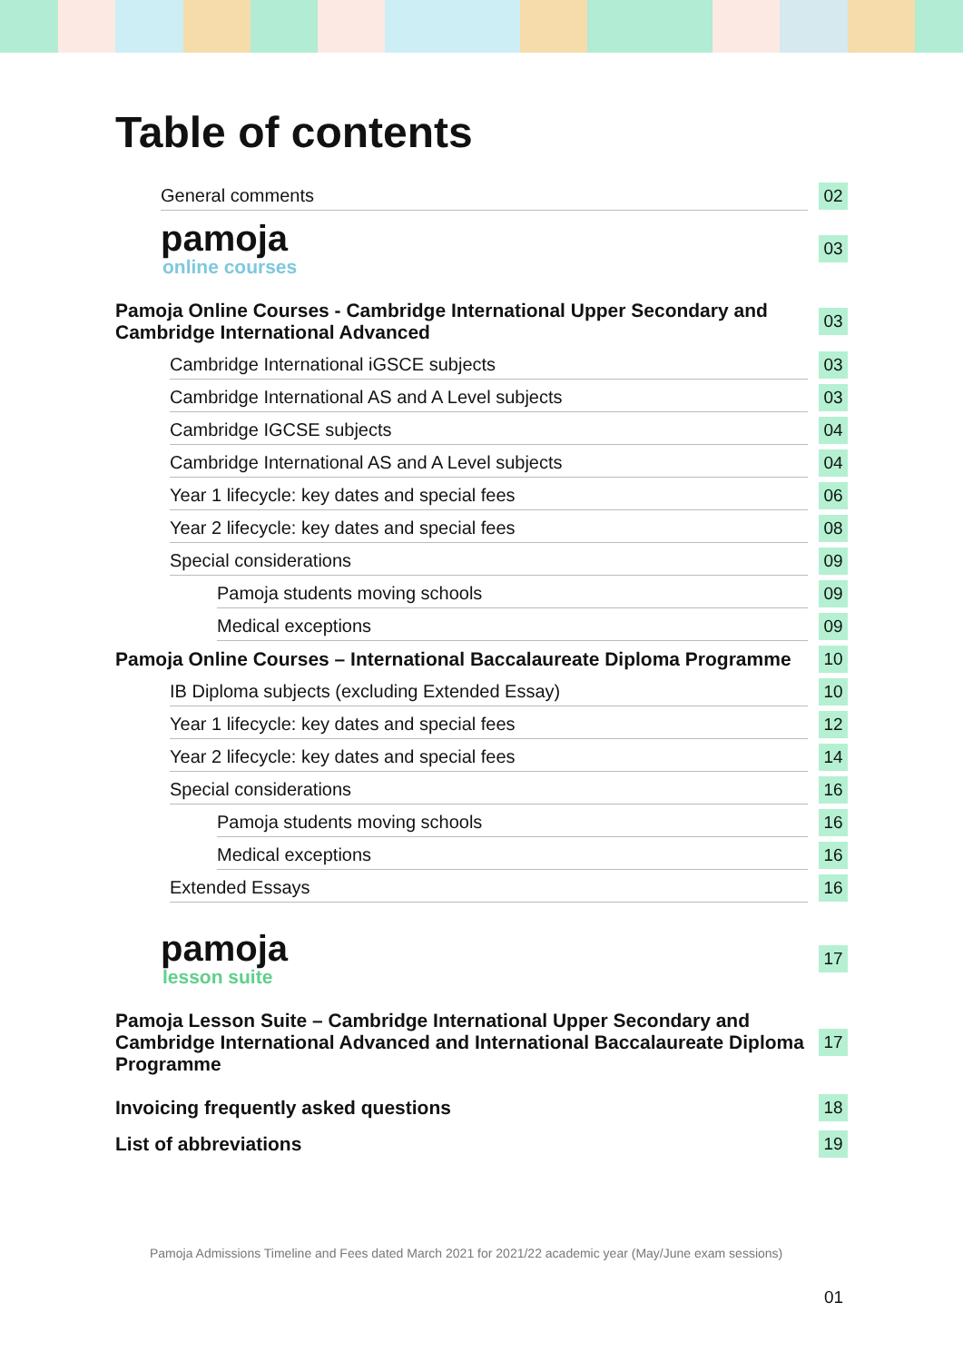Table of contents
General comments
02
pamoja
online courses
03
Pamoja Online Courses - Cambridge International Upper Secondary and Cambridge International Advanced
03
Cambridge International iGSCE subjects
03
Cambridge International AS and A Level subjects
03
Cambridge IGCSE subjects
04
Cambridge International AS and A Level subjects
04
Year 1 lifecycle: key dates and special fees
06
Year 2 lifecycle: key dates and special fees
08
Special considerations
09
Pamoja students moving schools
09
Medical exceptions
09
Pamoja Online Courses – International Baccalaureate Diploma Programme
10
IB Diploma subjects (excluding Extended Essay)
10
Year 1 lifecycle: key dates and special fees
12
Year 2 lifecycle: key dates and special fees
14
Special considerations
16
Pamoja students moving schools
16
Medical exceptions
16
Extended Essays
16
pamoja
lesson suite
17
Pamoja Lesson Suite – Cambridge International Upper Secondary and Cambridge International Advanced and International Baccalaureate Diploma Programme
17
Invoicing frequently asked questions
18
List of abbreviations
19
Pamoja Admissions Timeline and Fees dated March 2021 for 2021/22 academic year (May/June exam sessions)
01